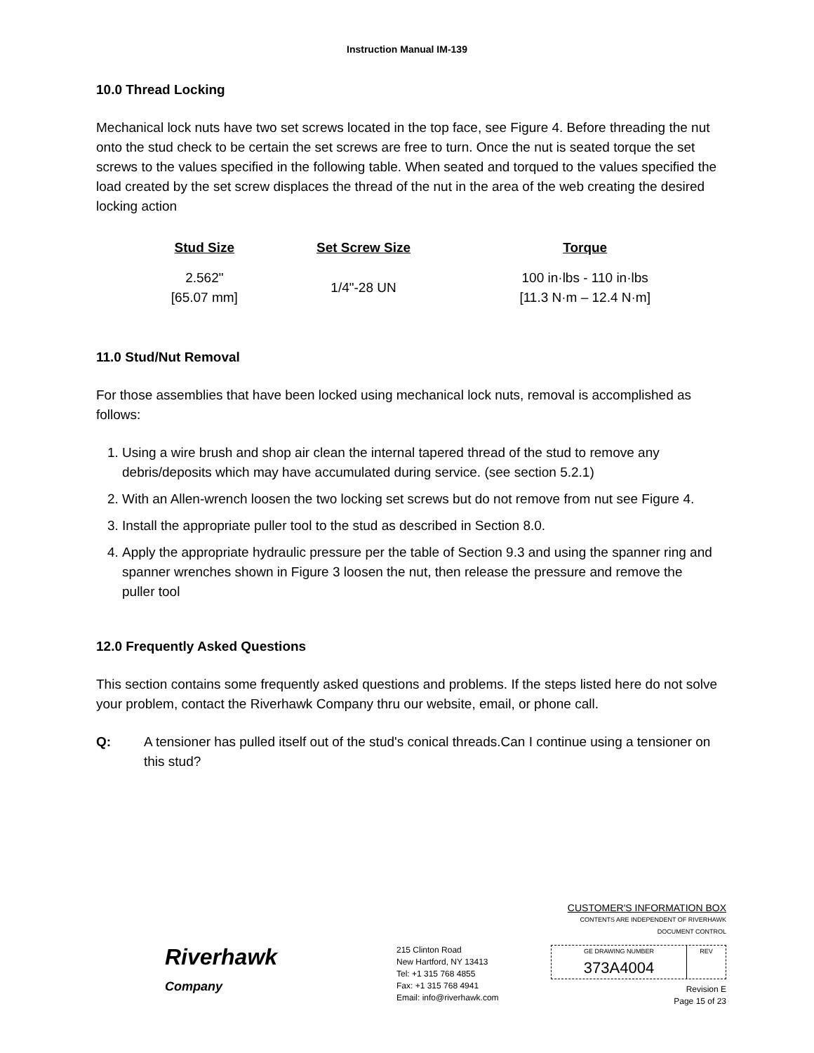Instruction Manual IM-139
10.0 Thread Locking
Mechanical lock nuts have two set screws located in the top face, see Figure 4. Before threading the nut onto the stud check to be certain the set screws are free to turn. Once the nut is seated torque the set screws to the values specified in the following table. When seated and torqued to the values specified the load created by the set screw displaces the thread of the nut in the area of the web creating the desired locking action
| Stud Size | Set Screw Size | Torque |
| --- | --- | --- |
| 2.562" [65.07 mm] | 1/4"-28 UN | 100 in·lbs - 110 in·lbs [11.3 N·m – 12.4 N·m] |
11.0 Stud/Nut Removal
For those assemblies that have been locked using mechanical lock nuts, removal is accomplished as follows:
1. Using a wire brush and shop air clean the internal tapered thread of the stud to remove any debris/deposits which may have accumulated during service. (see section 5.2.1)
2. With an Allen-wrench loosen the two locking set screws but do not remove from nut see Figure 4.
3. Install the appropriate puller tool to the stud as described in Section 8.0.
4. Apply the appropriate hydraulic pressure per the table of Section 9.3 and using the spanner ring and spanner wrenches shown in Figure 3 loosen the nut, then release the pressure and remove the puller tool
12.0 Frequently Asked Questions
This section contains some frequently asked questions and problems. If the steps listed here do not solve your problem, contact the Riverhawk Company thru our website, email, or phone call.
Q: A tensioner has pulled itself out of the stud's conical threads.Can I continue using a tensioner on this stud?
Riverhawk
Company
215 Clinton Road
New Hartford, NY 13413
Tel: +1 315 768 4855
Fax: +1 315 768 4941
Email: info@riverhawk.com
CUSTOMER'S INFORMATION BOX
CONTENTS ARE INDEPENDENT OF RIVERHAWK DOCUMENT CONTROL
GE DRAWING NUMBER
373A4004
REV
Revision E
Page 15 of 23